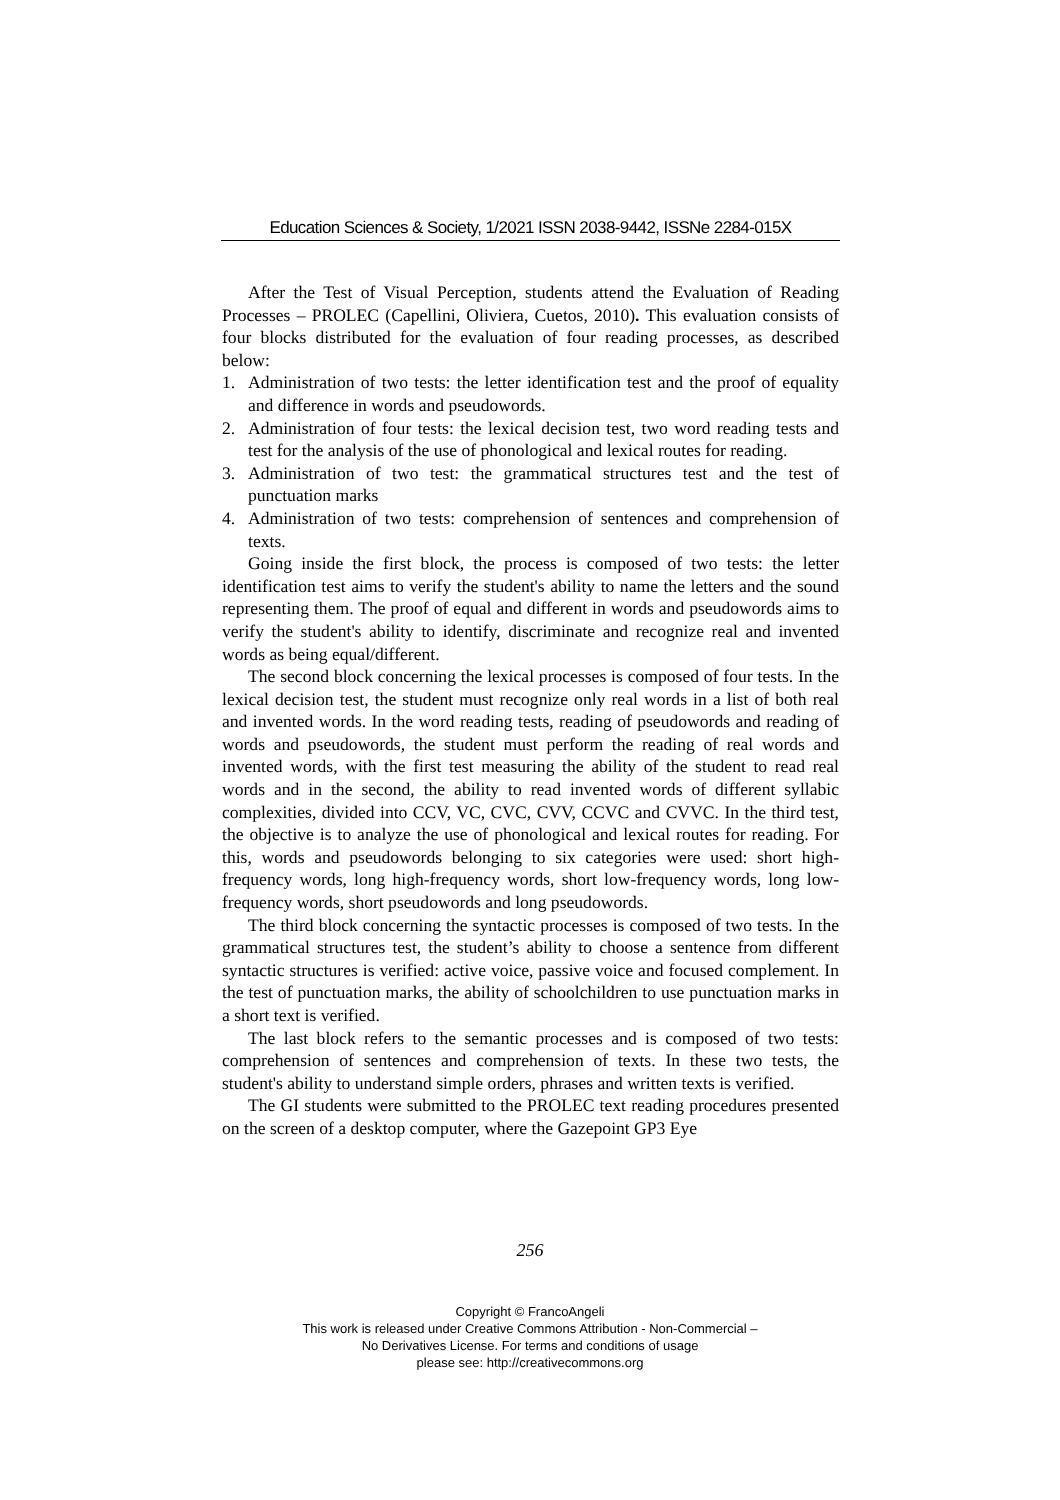Education Sciences & Society, 1/2021 ISSN 2038-9442, ISSNe 2284-015X
After the Test of Visual Perception, students attend the Evaluation of Reading Processes – PROLEC (Capellini, Oliviera, Cuetos, 2010). This evaluation consists of four blocks distributed for the evaluation of four reading processes, as described below:
1. Administration of two tests: the letter identification test and the proof of equality and difference in words and pseudowords.
2. Administration of four tests: the lexical decision test, two word reading tests and test for the analysis of the use of phonological and lexical routes for reading.
3. Administration of two test: the grammatical structures test and the test of punctuation marks
4. Administration of two tests: comprehension of sentences and comprehension of texts.
Going inside the first block, the process is composed of two tests: the letter identification test aims to verify the student's ability to name the letters and the sound representing them. The proof of equal and different in words and pseudowords aims to verify the student's ability to identify, discriminate and recognize real and invented words as being equal/different.
The second block concerning the lexical processes is composed of four tests. In the lexical decision test, the student must recognize only real words in a list of both real and invented words. In the word reading tests, reading of pseudowords and reading of words and pseudowords, the student must perform the reading of real words and invented words, with the first test measuring the ability of the student to read real words and in the second, the ability to read invented words of different syllabic complexities, divided into CCV, VC, CVC, CVV, CCVC and CVVC. In the third test, the objective is to analyze the use of phonological and lexical routes for reading. For this, words and pseudowords belonging to six categories were used: short high-frequency words, long high-frequency words, short low-frequency words, long low-frequency words, short pseudowords and long pseudowords.
The third block concerning the syntactic processes is composed of two tests. In the grammatical structures test, the student’s ability to choose a sentence from different syntactic structures is verified: active voice, passive voice and focused complement. In the test of punctuation marks, the ability of schoolchildren to use punctuation marks in a short text is verified.
The last block refers to the semantic processes and is composed of two tests: comprehension of sentences and comprehension of texts. In these two tests, the student's ability to understand simple orders, phrases and written texts is verified.
The GI students were submitted to the PROLEC text reading procedures presented on the screen of a desktop computer, where the Gazepoint GP3 Eye
256
Copyright © FrancoAngeli
This work is released under Creative Commons Attribution - Non-Commercial –
No Derivatives License. For terms and conditions of usage
please see: http://creativecommons.org